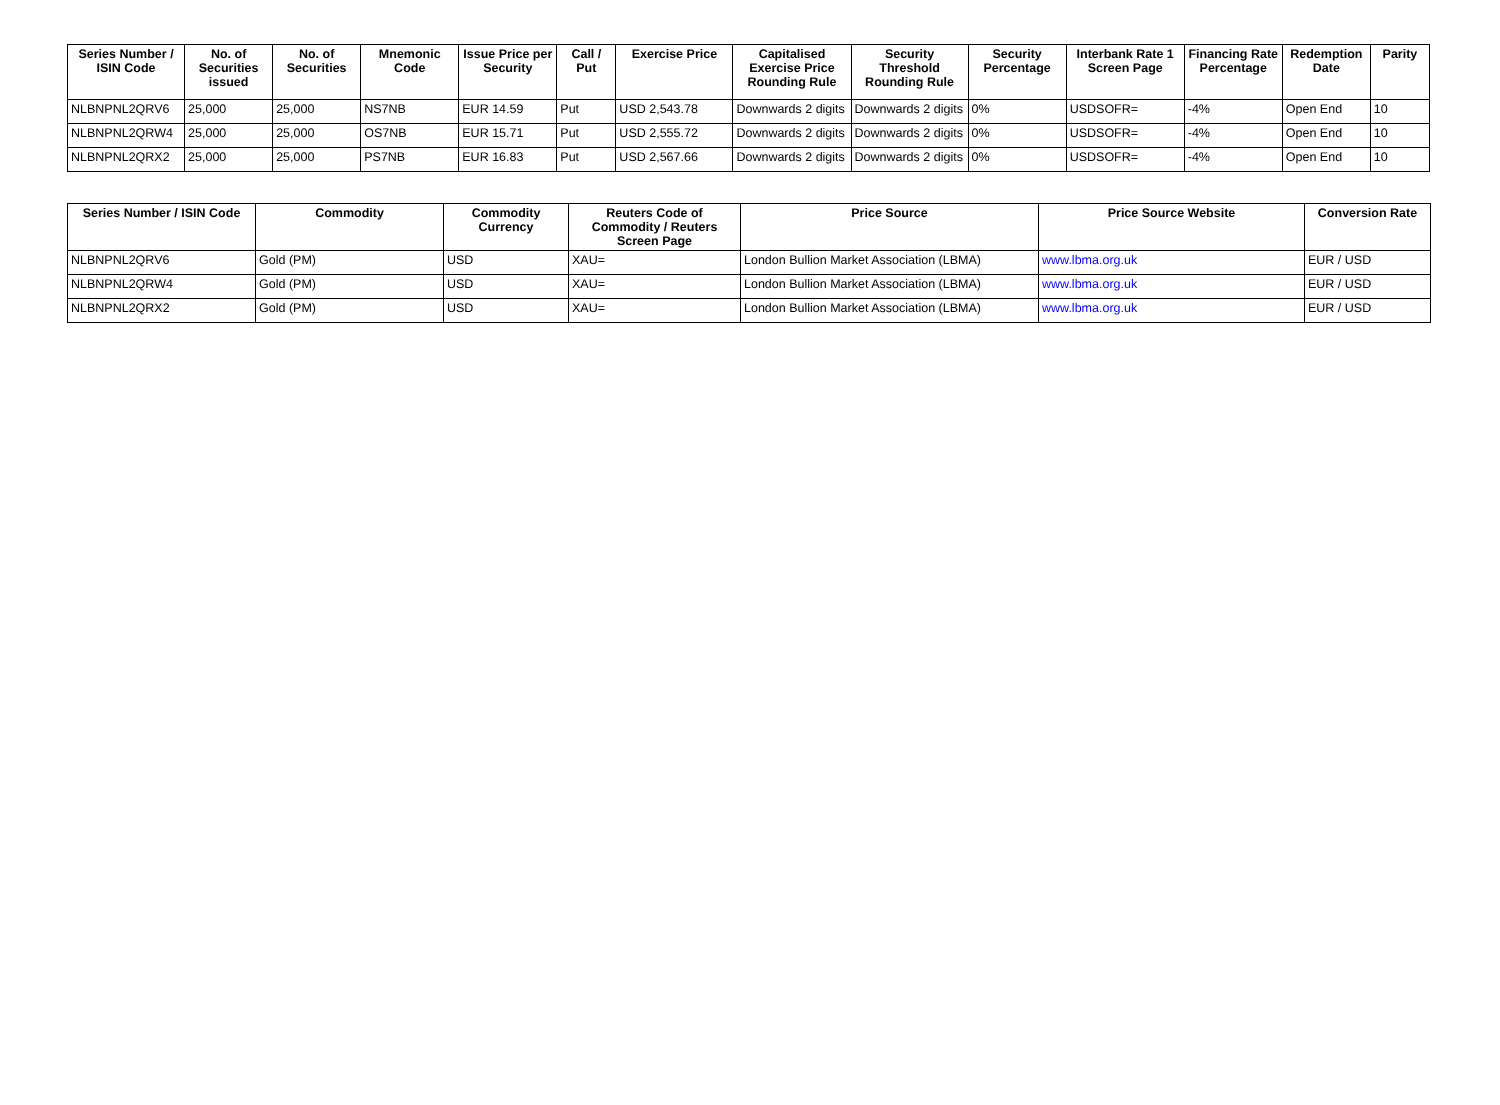| Series Number / ISIN Code | No. of Securities issued | No. of Securities | Mnemonic Code | Issue Price per Security | Call / Put | Exercise Price | Capitalised Exercise Price Rounding Rule | Security Threshold Rounding Rule | Security Percentage | Interbank Rate 1 Screen Page | Financing Rate Percentage | Redemption Date | Parity |
| --- | --- | --- | --- | --- | --- | --- | --- | --- | --- | --- | --- | --- | --- |
| NLBNPNL2QRV6 | 25,000 | 25,000 | NS7NB | EUR 14.59 | Put | USD 2,543.78 | Downwards 2 digits | Downwards 2 digits | 0% | USDSOFR= | -4% | Open End | 10 |
| NLBNPNL2QRW4 | 25,000 | 25,000 | OS7NB | EUR 15.71 | Put | USD 2,555.72 | Downwards 2 digits | Downwards 2 digits | 0% | USDSOFR= | -4% | Open End | 10 |
| NLBNPNL2QRX2 | 25,000 | 25,000 | PS7NB | EUR 16.83 | Put | USD 2,567.66 | Downwards 2 digits | Downwards 2 digits | 0% | USDSOFR= | -4% | Open End | 10 |
| Series Number / ISIN Code | Commodity | Commodity Currency | Reuters Code of Commodity / Reuters Screen Page | Price Source | Price Source Website | Conversion Rate |
| --- | --- | --- | --- | --- | --- | --- |
| NLBNPNL2QRV6 | Gold (PM) | USD | XAU= | London Bullion Market Association (LBMA) | www.lbma.org.uk | EUR / USD |
| NLBNPNL2QRW4 | Gold (PM) | USD | XAU= | London Bullion Market Association (LBMA) | www.lbma.org.uk | EUR / USD |
| NLBNPNL2QRX2 | Gold (PM) | USD | XAU= | London Bullion Market Association (LBMA) | www.lbma.org.uk | EUR / USD |